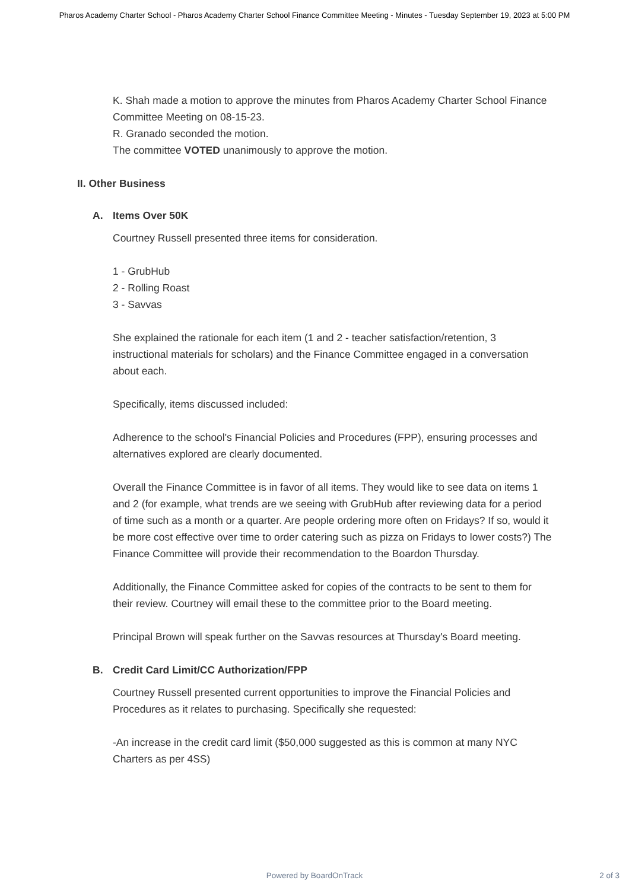Pharos Academy Charter School - Pharos Academy Charter School Finance Committee Meeting - Minutes - Tuesday September 19, 2023 at 5:00 PM
K. Shah made a motion to approve the minutes from Pharos Academy Charter School Finance Committee Meeting on 08-15-23.
R. Granado seconded the motion.
The committee VOTED unanimously to approve the motion.
II. Other Business
A. Items Over 50K
Courtney Russell presented three items for consideration.
1 - GrubHub
2 - Rolling Roast
3 - Savvas
She explained the rationale for each item (1 and 2 - teacher satisfaction/retention, 3 instructional materials for scholars) and the Finance Committee engaged in a conversation about each.
Specifically, items discussed included:
Adherence to the school's Financial Policies and Procedures (FPP), ensuring processes and alternatives explored are clearly documented.
Overall the Finance Committee is in favor of all items. They would like to see data on items 1 and 2 (for example, what trends are we seeing with GrubHub after reviewing data for a period of time such as a month or a quarter. Are people ordering more often on Fridays? If so, would it be more cost effective over time to order catering such as pizza on Fridays to lower costs?) The Finance Committee will provide their recommendation to the Boardon Thursday.
Additionally, the Finance Committee asked for copies of the contracts to be sent to them for their review. Courtney will email these to the committee prior to the Board meeting.
Principal Brown will speak further on the Savvas resources at Thursday's Board meeting.
B. Credit Card Limit/CC Authorization/FPP
Courtney Russell presented current opportunities to improve the Financial Policies and Procedures as it relates to purchasing. Specifically she requested:
-An increase in the credit card limit ($50,000 suggested as this is common at many NYC Charters as per 4SS)
Powered by BoardOnTrack
2 of 3